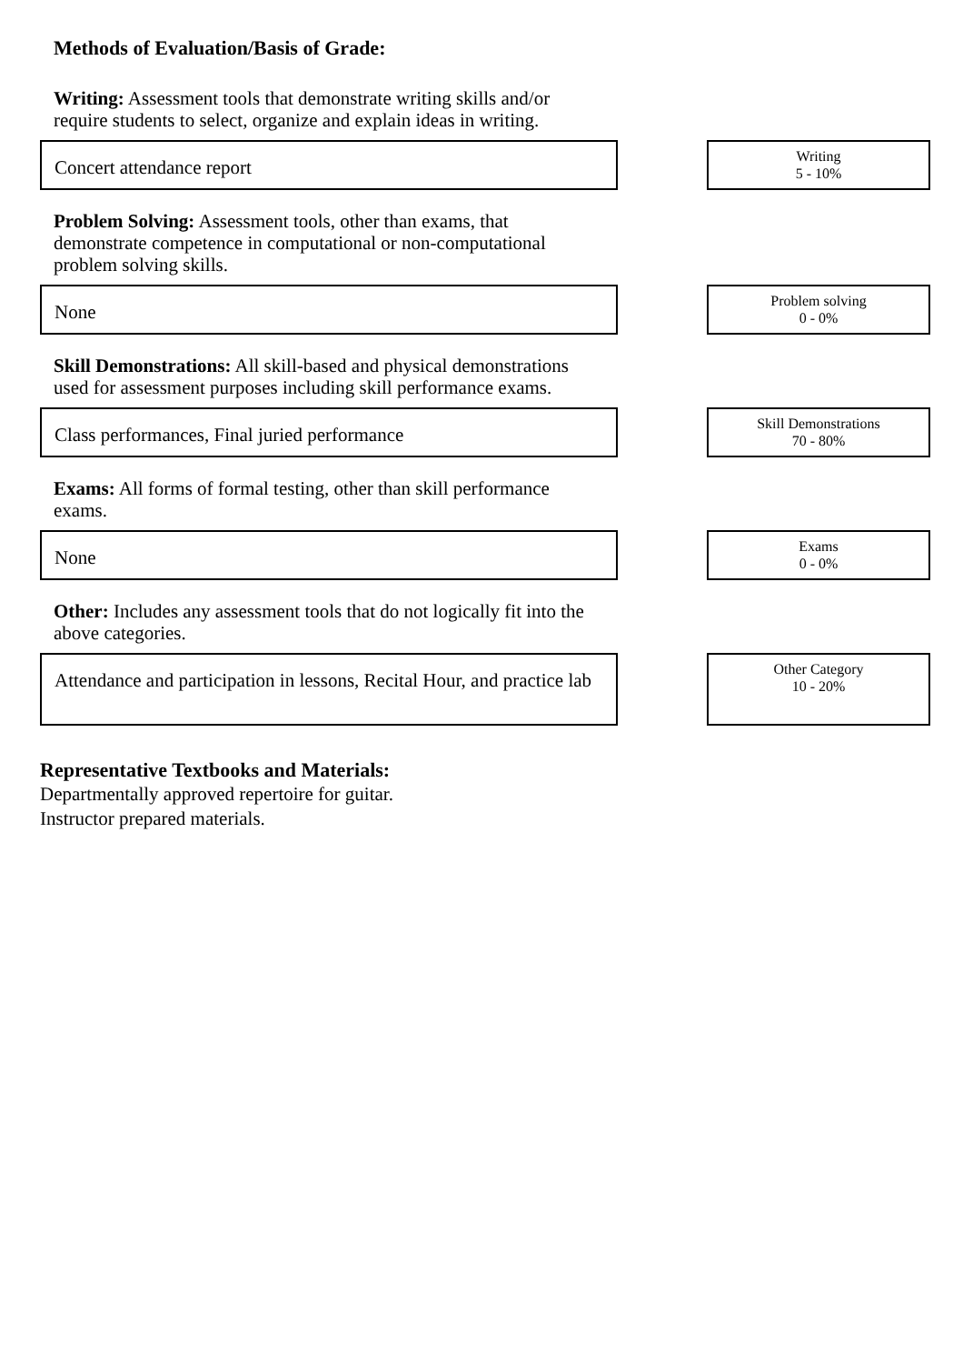Methods of Evaluation/Basis of Grade:
Writing: Assessment tools that demonstrate writing skills and/or require students to select, organize and explain ideas in writing.
Concert attendance report
Writing
5 - 10%
Problem Solving: Assessment tools, other than exams, that demonstrate competence in computational or non-computational problem solving skills.
None
Problem solving
0 - 0%
Skill Demonstrations: All skill-based and physical demonstrations used for assessment purposes including skill performance exams.
Class performances, Final juried performance
Skill Demonstrations
70 - 80%
Exams: All forms of formal testing, other than skill performance exams.
None
Exams
0 - 0%
Other: Includes any assessment tools that do not logically fit into the above categories.
Attendance and participation in lessons, Recital Hour, and practice lab
Other Category
10 - 20%
Representative Textbooks and Materials:
Departmentally approved repertoire for guitar.
Instructor prepared materials.